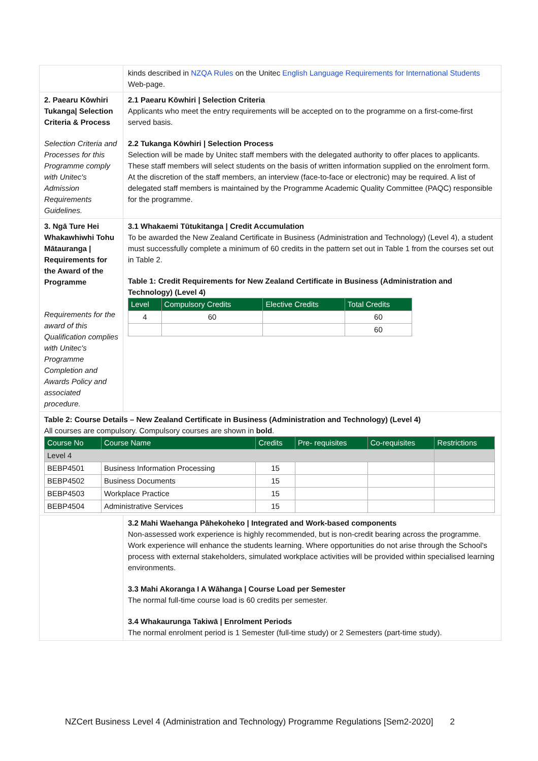| | kinds described in NZQA Rules on the Unitec English Language Requirements for International Students Web-page. |
| 2. Paearu Kōwhiri Tukanga/ Selection Criteria & Process Selection Criteria and Processes for this Programme comply with Unitec's Admission Requirements Guidelines. | 2.1 Paearu Kōwhiri / Selection Criteria Applicants who meet the entry requirements will be accepted on to the programme on a first-come-first served basis. 2.2 Tukanga Kōwhiri / Selection Process Selection will be made by Unitec staff members with the delegated authority to offer places to applicants. These staff members will select students on the basis of written information supplied on the enrolment form. At the discretion of the staff members, an interview (face-to-face or electronic) may be required. A list of delegated staff members is maintained by the Programme Academic Quality Committee (PAQC) responsible for the programme. |
| 3. Ngā Ture Hei Whakawhiwhi Tohu Mātauranga / Requirements for the Award of the Programme Requirements for the award of this Qualification complies with Unitec's Programme Completion and Awards Policy and associated procedure. | 3.1 Whakaemi Tūtukitanga / Credit Accumulation To be awarded the New Zealand Certificate in Business (Administration and Technology) (Level 4), a student must successfully complete a minimum of 60 credits in the pattern set out in Table 1 from the courses set out in Table 2. Table 1: Credit Requirements for New Zealand Certificate in Business (Administration and Technology) (Level 4) / Level / Compulsory Credits / Elective Credits / Total Credits / / --- / --- / --- / --- / / 4 / 60 / / 60 / / / / / 60 / |
| Table 2: Course Details – New Zealand Certificate in Business (Administration and Technology) (Level 4) All courses are compulsory. Compulsory courses are shown in bold . / Course No / Course Name / Credits / Pre- requisites / Co-requisites / Restrictions / / --- / --- / --- / --- / --- / --- / / Level 4 / / / / / / / BEBP4501 / Business Information Processing / 15 / / / / / BEBP4502 / Business Documents / 15 / / / / / BEBP4503 / Workplace Practice / 15 / / / / / BEBP4504 / Administrative Services / 15 / / / / | |
| | 3.2 Mahi Waehanga Pāhekoheko / Integrated and Work-based components Non-assessed work experience is highly recommended, but is non-credit bearing across the programme. Work experience will enhance the students learning. Where opportunities do not arise through the School's process with external stakeholders, simulated workplace activities will be provided within specialised learning environments. 3.3 Mahi Akoranga I A Wāhanga / Course Load per Semester The normal full-time course load is 60 credits per semester. 3.4 Whakaurunga Takiwā / Enrolment Periods The normal enrolment period is 1 Semester (full-time study) or 2 Semesters (part-time study). |
NZCert Business Level 4 (Administration and Technology) Programme Regulations [Sem2-2020] 2